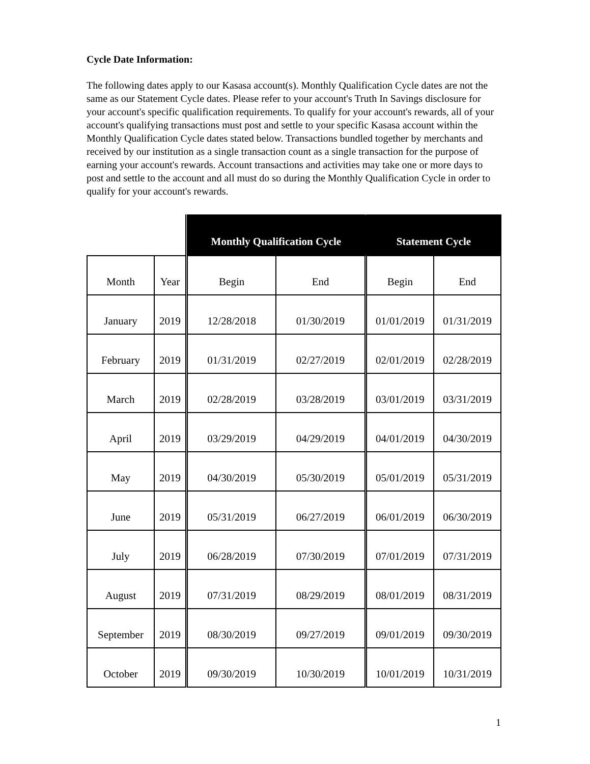Cycle Date Information:
The following dates apply to our Kasasa account(s). Monthly Qualification Cycle dates are not the same as our Statement Cycle dates. Please refer to your account's Truth In Savings disclosure for your account's specific qualification requirements. To qualify for your account's rewards, all of your account's qualifying transactions must post and settle to your specific Kasasa account within the Monthly Qualification Cycle dates stated below. Transactions bundled together by merchants and received by our institution as a single transaction count as a single transaction for the purpose of earning your account's rewards. Account transactions and activities may take one or more days to post and settle to the account and all must do so during the Monthly Qualification Cycle in order to qualify for your account's rewards.
| | | Monthly Qualification Cycle | | Statement Cycle | |
| --- | --- | --- | --- | --- | --- |
| Month | Year | Begin | End | Begin | End |
| January | 2019 | 12/28/2018 | 01/30/2019 | 01/01/2019 | 01/31/2019 |
| February | 2019 | 01/31/2019 | 02/27/2019 | 02/01/2019 | 02/28/2019 |
| March | 2019 | 02/28/2019 | 03/28/2019 | 03/01/2019 | 03/31/2019 |
| April | 2019 | 03/29/2019 | 04/29/2019 | 04/01/2019 | 04/30/2019 |
| May | 2019 | 04/30/2019 | 05/30/2019 | 05/01/2019 | 05/31/2019 |
| June | 2019 | 05/31/2019 | 06/27/2019 | 06/01/2019 | 06/30/2019 |
| July | 2019 | 06/28/2019 | 07/30/2019 | 07/01/2019 | 07/31/2019 |
| August | 2019 | 07/31/2019 | 08/29/2019 | 08/01/2019 | 08/31/2019 |
| September | 2019 | 08/30/2019 | 09/27/2019 | 09/01/2019 | 09/30/2019 |
| October | 2019 | 09/30/2019 | 10/30/2019 | 10/01/2019 | 10/31/2019 |
1